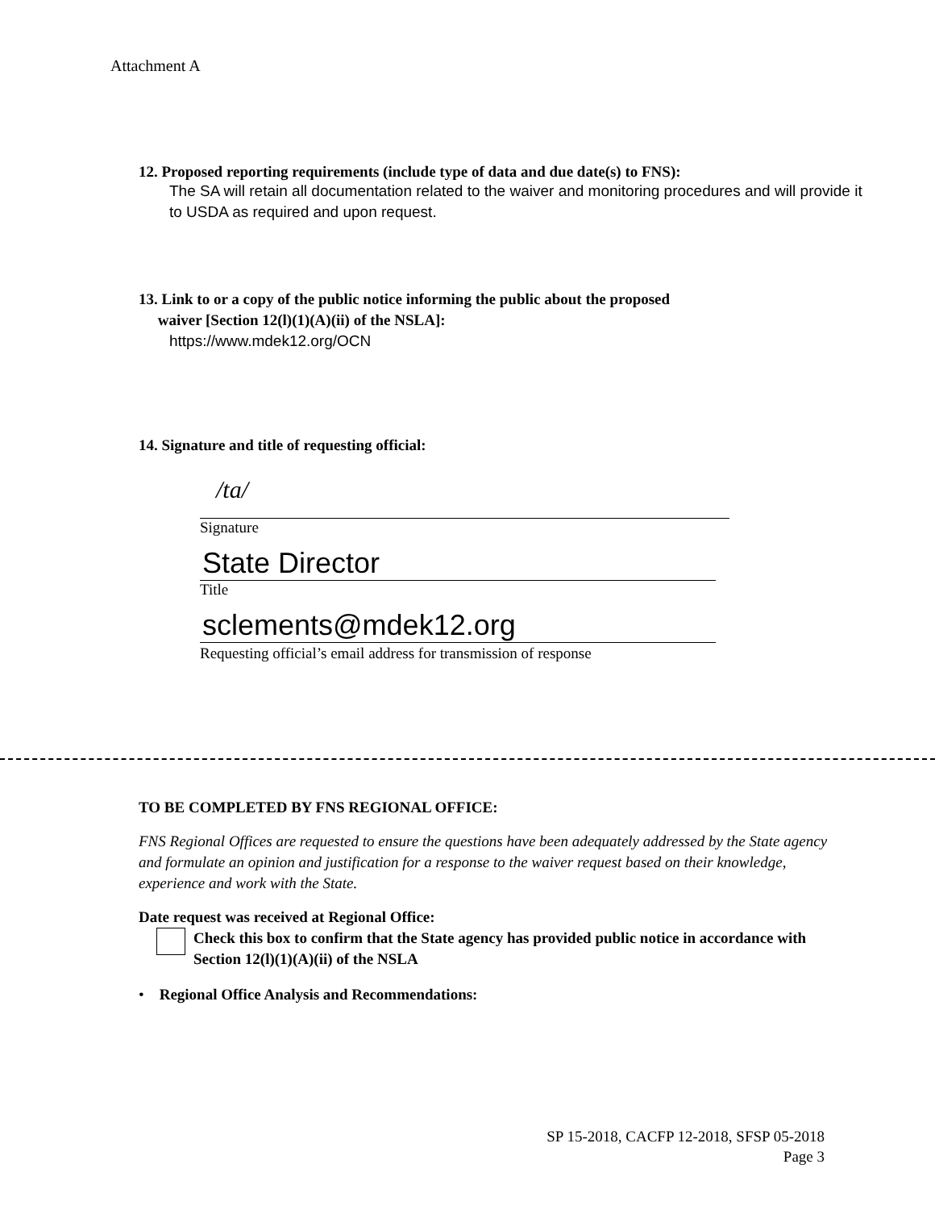Attachment A
12. Proposed reporting requirements (include type of data and due date(s) to FNS):
The SA will retain all documentation related to the waiver and monitoring procedures and will provide it to USDA as required and upon request.
13. Link to or a copy of the public notice informing the public about the proposed
waiver [Section 12(l)(1)(A)(ii) of the NSLA]:
https://www.mdek12.org/OCN
14. Signature and title of requesting official:
/ta/
Signature
State Director
Title
sclements@mdek12.org
Requesting official’s email address for transmission of response
TO BE COMPLETED BY FNS REGIONAL OFFICE:
FNS Regional Offices are requested to ensure the questions have been adequately addressed by the State agency and formulate an opinion and justification for a response to the waiver request based on their knowledge, experience and work with the State.
Date request was received at Regional Office:
Check this box to confirm that the State agency has provided public notice in accordance with Section 12(l)(1)(A)(ii) of the NSLA
• Regional Office Analysis and Recommendations:
SP 15-2018, CACFP 12-2018, SFSP 05-2018
Page 3